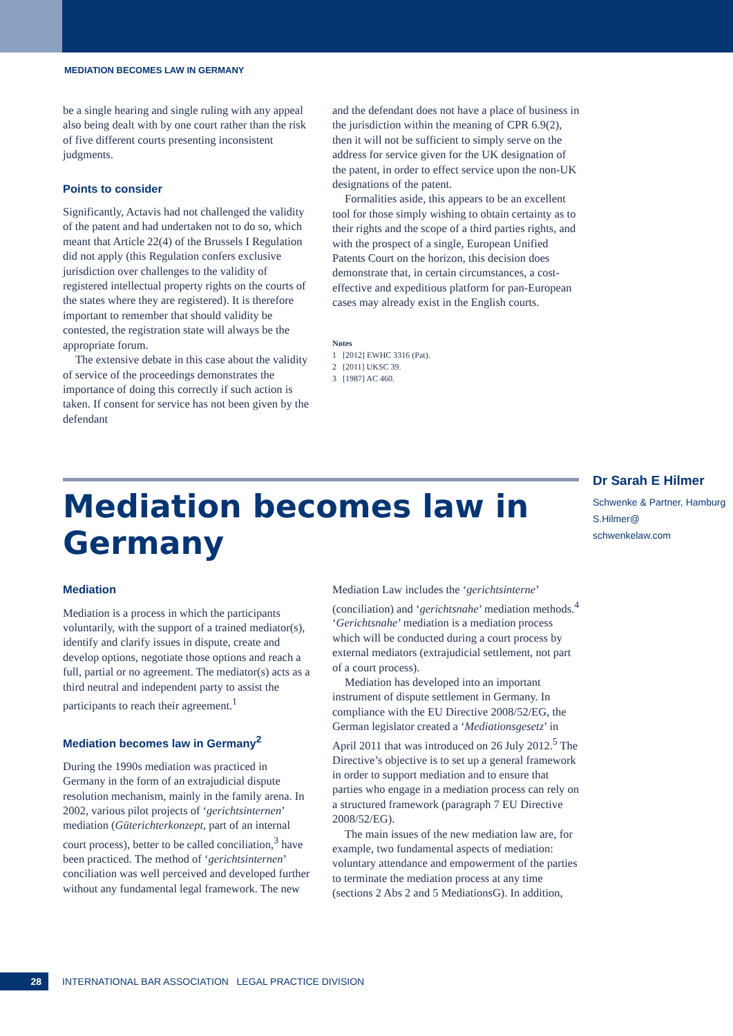MEDIATION BECOMES LAW IN GERMANY
be a single hearing and single ruling with any appeal also being dealt with by one court rather than the risk of five different courts presenting inconsistent judgments.
Points to consider
Significantly, Actavis had not challenged the validity of the patent and had undertaken not to do so, which meant that Article 22(4) of the Brussels I Regulation did not apply (this Regulation confers exclusive jurisdiction over challenges to the validity of registered intellectual property rights on the courts of the states where they are registered). It is therefore important to remember that should validity be contested, the registration state will always be the appropriate forum.
The extensive debate in this case about the validity of service of the proceedings demonstrates the importance of doing this correctly if such action is taken. If consent for service has not been given by the defendant
and the defendant does not have a place of business in the jurisdiction within the meaning of CPR 6.9(2), then it will not be sufficient to simply serve on the address for service given for the UK designation of the patent, in order to effect service upon the non-UK designations of the patent.
Formalities aside, this appears to be an excellent tool for those simply wishing to obtain certainty as to their rights and the scope of a third parties rights, and with the prospect of a single, European Unified Patents Court on the horizon, this decision does demonstrate that, in certain circumstances, a cost-effective and expeditious platform for pan-European cases may already exist in the English courts.
Notes
1 [2012] EWHC 3316 (Pat).
2 [2011] UKSC 39.
3 [1987] AC 460.
Mediation becomes law in Germany
Dr Sarah E Hilmer
Schwenke & Partner, Hamburg
S.Hilmer@
schwenkelaw.com
Mediation
Mediation is a process in which the participants voluntarily, with the support of a trained mediator(s), identify and clarify issues in dispute, create and develop options, negotiate those options and reach a full, partial or no agreement. The mediator(s) acts as a third neutral and independent party to assist the participants to reach their agreement.<sup>1</sup>
Mediation becomes law in Germany<sup>2</sup>
During the 1990s mediation was practiced in Germany in the form of an extrajudicial dispute resolution mechanism, mainly in the family arena. In 2002, various pilot projects of ‘gerichtsinternen’ mediation (Güterichterkonzept, part of an internal court process), better to be called conciliation,<sup>3</sup> have been practiced. The method of ‘gerichtsinternen’ conciliation was well perceived and developed further without any fundamental legal framework. The new
Mediation Law includes the ‘gerichtsinterne’ (conciliation) and ‘gerichtsnahe’ mediation methods.<sup>4</sup> ‘Gerichtsnahe’ mediation is a mediation process which will be conducted during a court process by external mediators (extrajudicial settlement, not part of a court process).
Mediation has developed into an important instrument of dispute settlement in Germany. In compliance with the EU Directive 2008/52/EG, the German legislator created a ‘Mediationsgesetz’ in April 2011 that was introduced on 26 July 2012.<sup>5</sup> The Directive’s objective is to set up a general framework in order to support mediation and to ensure that parties who engage in a mediation process can rely on a structured framework (paragraph 7 EU Directive 2008/52/EG).
The main issues of the new mediation law are, for example, two fundamental aspects of mediation: voluntary attendance and empowerment of the parties to terminate the mediation process at any time (sections 2 Abs 2 and 5 MediationsG). In addition,
28
INTERNATIONAL BAR ASSOCIATION LEGAL PRACTICE DIVISION